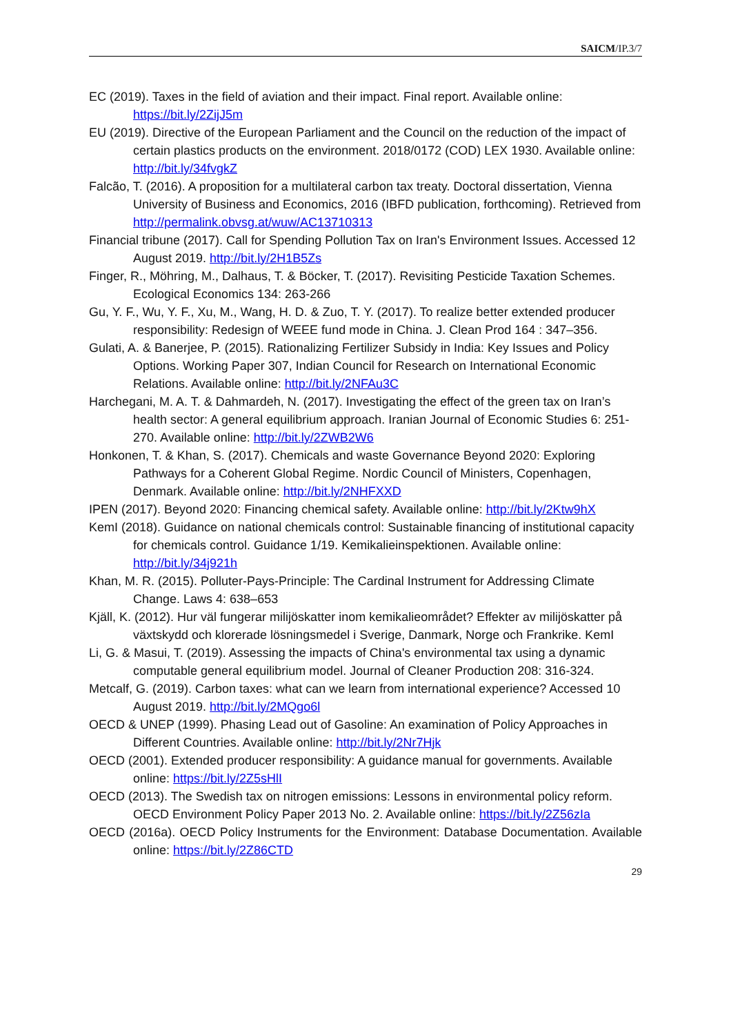SAICM/IP.3/7
EC (2019). Taxes in the field of aviation and their impact. Final report. Available online: https://bit.ly/2ZijJ5m
EU (2019). Directive of the European Parliament and the Council on the reduction of the impact of certain plastics products on the environment. 2018/0172 (COD) LEX 1930. Available online: http://bit.ly/34fvgkZ
Falcão, T. (2016). A proposition for a multilateral carbon tax treaty. Doctoral dissertation, Vienna University of Business and Economics, 2016 (IBFD publication, forthcoming). Retrieved from http://permalink.obvsg.at/wuw/AC13710313
Financial tribune (2017). Call for Spending Pollution Tax on Iran's Environment Issues. Accessed 12 August 2019. http://bit.ly/2H1B5Zs
Finger, R., Möhring, M., Dalhaus, T. & Böcker, T. (2017). Revisiting Pesticide Taxation Schemes. Ecological Economics 134: 263-266
Gu, Y. F., Wu, Y. F., Xu, M., Wang, H. D. & Zuo, T. Y. (2017). To realize better extended producer responsibility: Redesign of WEEE fund mode in China. J. Clean Prod 164 : 347–356.
Gulati, A. & Banerjee, P. (2015). Rationalizing Fertilizer Subsidy in India: Key Issues and Policy Options. Working Paper 307, Indian Council for Research on International Economic Relations. Available online: http://bit.ly/2NFAu3C
Harchegani, M. A. T. & Dahmardeh, N. (2017). Investigating the effect of the green tax on Iran’s health sector: A general equilibrium approach. Iranian Journal of Economic Studies 6: 251-270. Available online: http://bit.ly/2ZWB2W6
Honkonen, T. & Khan, S. (2017). Chemicals and waste Governance Beyond 2020: Exploring Pathways for a Coherent Global Regime. Nordic Council of Ministers, Copenhagen, Denmark. Available online: http://bit.ly/2NHFXXD
IPEN (2017). Beyond 2020: Financing chemical safety. Available online: http://bit.ly/2Ktw9hX
KemI (2018). Guidance on national chemicals control: Sustainable financing of institutional capacity for chemicals control. Guidance 1/19. Kemikalieinspektionen. Available online: http://bit.ly/34j921h
Khan, M. R. (2015). Polluter-Pays-Principle: The Cardinal Instrument for Addressing Climate Change. Laws 4: 638–653
Kjäll, K. (2012). Hur väl fungerar milijöskatter inom kemikalieområdet? Effekter av milijöskatter på växtskydd och klorerade lösningsmedel i Sverige, Danmark, Norge och Frankrike. KemI
Li, G. & Masui, T. (2019). Assessing the impacts of China's environmental tax using a dynamic computable general equilibrium model. Journal of Cleaner Production 208: 316-324.
Metcalf, G. (2019). Carbon taxes: what can we learn from international experience? Accessed 10 August 2019. http://bit.ly/2MQgo6l
OECD & UNEP (1999). Phasing Lead out of Gasoline: An examination of Policy Approaches in Different Countries. Available online: http://bit.ly/2Nr7Hjk
OECD (2001). Extended producer responsibility: A guidance manual for governments. Available online: https://bit.ly/2Z5sHlI
OECD (2013). The Swedish tax on nitrogen emissions: Lessons in environmental policy reform. OECD Environment Policy Paper 2013 No. 2. Available online: https://bit.ly/2Z56zIa
OECD (2016a). OECD Policy Instruments for the Environment: Database Documentation. Available online: https://bit.ly/2Z86CTD
29